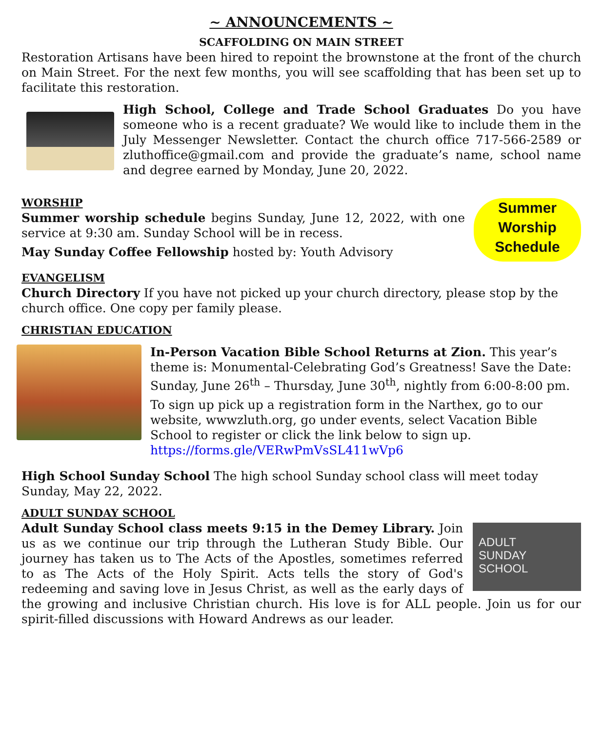~ ANNOUNCEMENTS ~
SCAFFOLDING ON MAIN STREET
Restoration Artisans have been hired to repoint the brownstone at the front of the church on Main Street. For the next few months, you will see scaffolding that has been set up to facilitate this restoration.
High School, College and Trade School Graduates Do you have someone who is a recent graduate? We would like to include them in the July Messenger Newsletter. Contact the church office 717-566-2589 or zluthoffice@gmail.com and provide the graduate’s name, school name and degree earned by Monday, June 20, 2022.
WORSHIP
Summer worship schedule begins Sunday, June 12, 2022, with one service at 9:30 am. Sunday School will be in recess.
May Sunday Coffee Fellowship hosted by: Youth Advisory
Summer Worship Schedule
EVANGELISM
Church Directory If you have not picked up your church directory, please stop by the church office. One copy per family please.
CHRISTIAN EDUCATION
In-Person Vacation Bible School Returns at Zion. This year’s theme is: Monumental-Celebrating God’s Greatness! Save the Date: Sunday, June 26<sup>th</sup> – Thursday, June 30<sup>th</sup>, nightly from 6:00-8:00 pm.
To sign up pick up a registration form in the Narthex, go to our website, wwwzluth.org, go under events, select Vacation Bible School to register or click the link below to sign up.
https://forms.gle/VERwPmVsSL411wVp6
High School Sunday School The high school Sunday school class will meet today Sunday, May 22, 2022.
ADULT SUNDAY SCHOOL
ADULT
SUNDAY
SCHOOL
Adult Sunday School class meets 9:15 in the Demey Library. Join us as we continue our trip through the Lutheran Study Bible. Our journey has taken us to The Acts of the Apostles, sometimes referred to as The Acts of the Holy Spirit. Acts tells the story of God's redeeming and saving love in Jesus Christ, as well as the early days of the growing and inclusive Christian church. His love is for ALL people. Join us for our spirit-filled discussions with Howard Andrews as our leader.